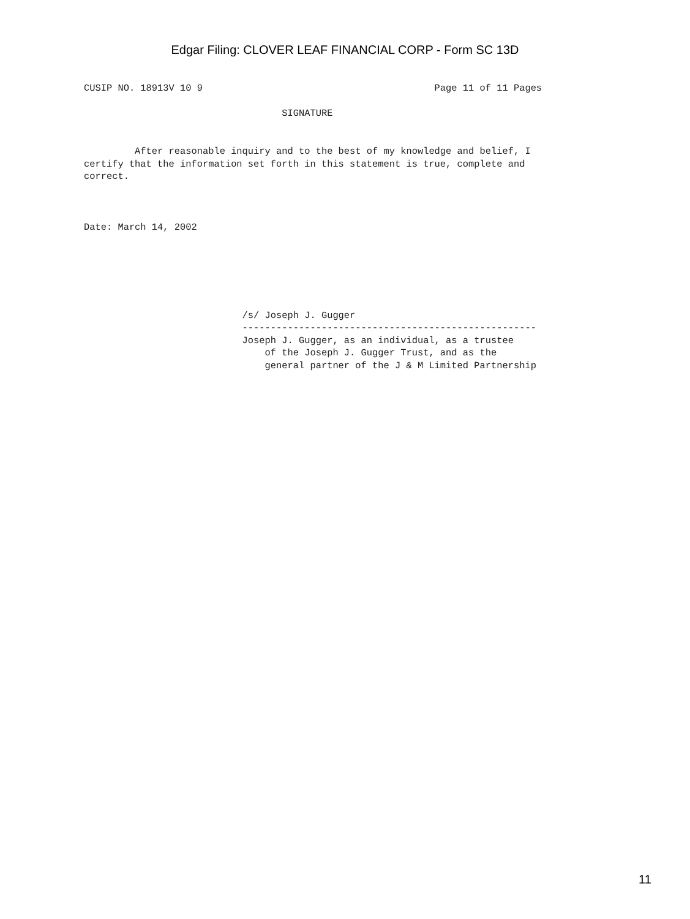Edgar Filing: CLOVER LEAF FINANCIAL CORP - Form SC 13D
CUSIP NO. 18913V 10 9                                         Page 11 of 11 Pages

                                   SIGNATURE


         After reasonable inquiry and to the best of my knowledge and belief, I
certify that the information set forth in this statement is true, complete and
correct.



Date: March 14, 2002






                            /s/ Joseph J. Gugger
                            ----------------------------------------------------
                            Joseph J. Gugger, as an individual, as a trustee
                                of the Joseph J. Gugger Trust, and as the
                                general partner of the J & M Limited Partnership
11